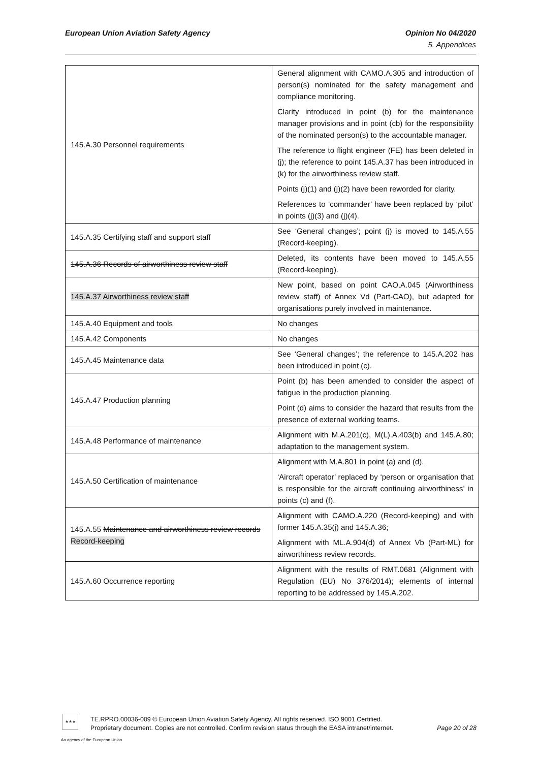European Union Aviation Safety Agency
Opinion No 04/2020
5. Appendices
| 145.A.30 Personnel requirements | General alignment with CAMO.A.305 and introduction of person(s) nominated for the safety management and compliance monitoring. Clarity introduced in point (b) for the maintenance manager provisions and in point (cb) for the responsibility of the nominated person(s) to the accountable manager. The reference to flight engineer (FE) has been deleted in (j); the reference to point 145.A.37 has been introduced in (k) for the airworthiness review staff. Points (j)(1) and (j)(2) have been reworded for clarity. References to ‘commander’ have been replaced by ‘pilot’ in points (j)(3) and (j)(4). |
| 145.A.35 Certifying staff and support staff | See ‘General changes’; point (j) is moved to 145.A.55 (Record-keeping). |
| 145.A.36 Records of airworthiness review staff | Deleted, its contents have been moved to 145.A.55 (Record-keeping). |
| 145.A.37 Airworthiness review staff | New point, based on point CAO.A.045 (Airworthiness review staff) of Annex Vd (Part-CAO), but adapted for organisations purely involved in maintenance. |
| 145.A.40 Equipment and tools | No changes |
| 145.A.42 Components | No changes |
| 145.A.45 Maintenance data | See ‘General changes’; the reference to 145.A.202 has been introduced in point (c). |
| 145.A.47 Production planning | Point (b) has been amended to consider the aspect of fatigue in the production planning. Point (d) aims to consider the hazard that results from the presence of external working teams. |
| 145.A.48 Performance of maintenance | Alignment with M.A.201(c), M(L).A.403(b) and 145.A.80; adaptation to the management system. |
| 145.A.50 Certification of maintenance | Alignment with M.A.801 in point (a) and (d). ‘Aircraft operator’ replaced by ‘person or organisation that is responsible for the aircraft continuing airworthiness’ in points (c) and (f). |
| 145.A.55 Maintenance and airworthiness review records Record-keeping | Alignment with CAMO.A.220 (Record-keeping) and with former 145.A.35(j) and 145.A.36; Alignment with ML.A.904(d) of Annex Vb (Part-ML) for airworthiness review records. |
| 145.A.60 Occurrence reporting | Alignment with the results of RMT.0681 (Alignment with Regulation (EU) No 376/2014); elements of internal reporting to be addressed by 145.A.202. |
★★★
An agency of the European Union
TE.RPRO.00036-009 © European Union Aviation Safety Agency. All rights reserved. ISO 9001 Certified.
Page 20 of 28 Proprietary document. Copies are not controlled. Confirm revision status through the EASA intranet/internet.